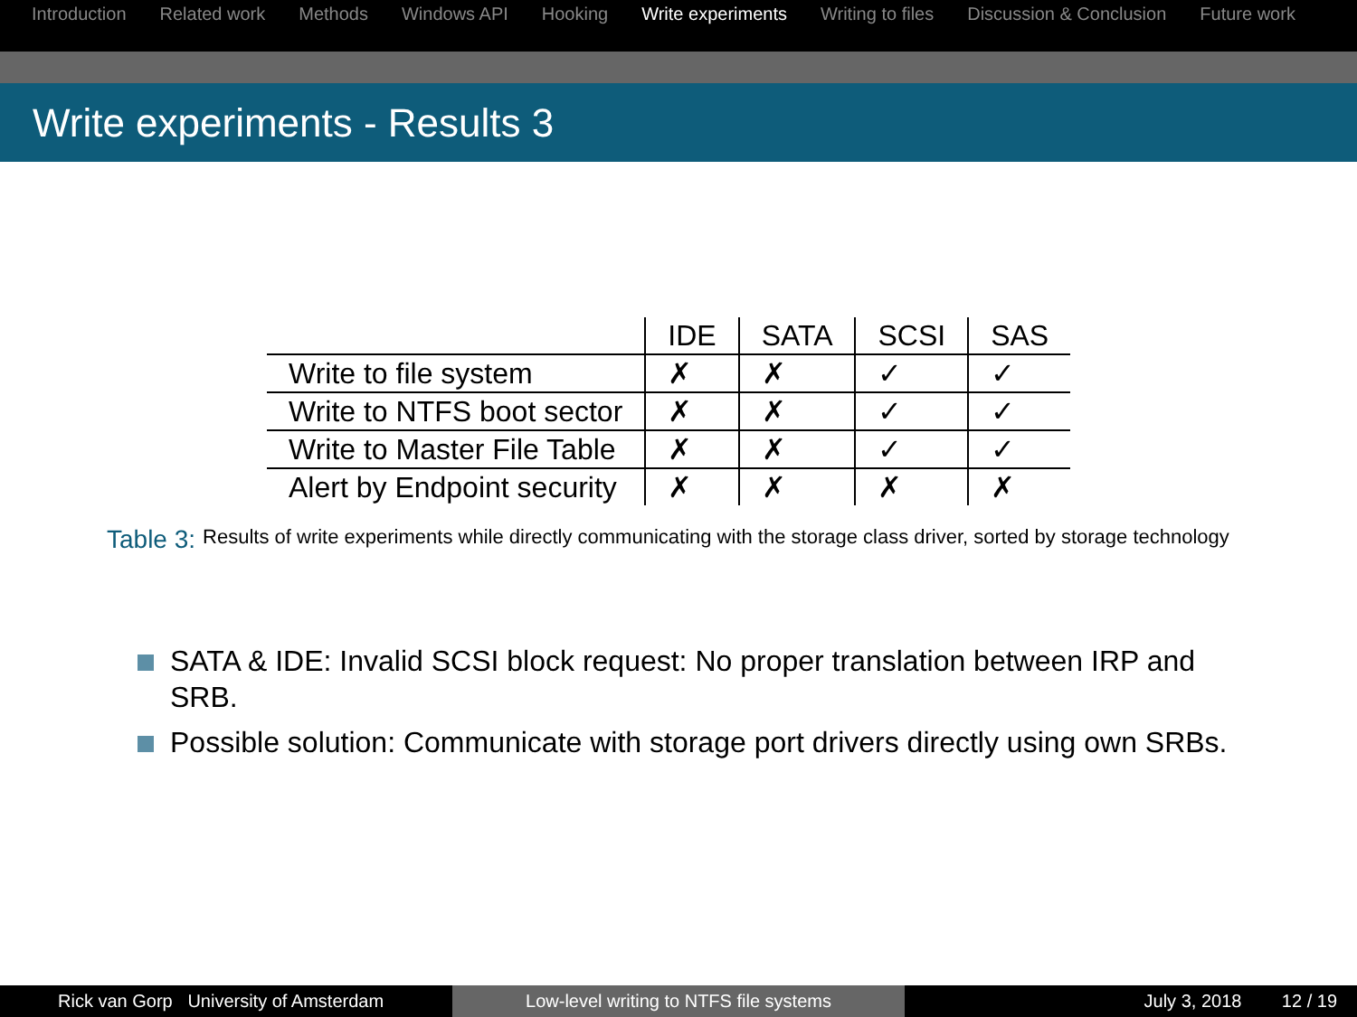Introduction Related work Methods Windows API Hooking Write experiments Writing to files Discussion & Conclusion Future work
Write experiments - Results 3
| | IDE | SATA | SCSI | SAS |
| --- | --- | --- | --- | --- |
| Write to file system | ✗ | ✗ | ✓ | ✓ |
| Write to NTFS boot sector | ✗ | ✗ | ✓ | ✓ |
| Write to Master File Table | ✗ | ✗ | ✓ | ✓ |
| Alert by Endpoint security | ✗ | ✗ | ✗ | ✗ |
Table 3: Results of write experiments while directly communicating with the storage class driver, sorted by storage technology
SATA & IDE: Invalid SCSI block request: No proper translation between IRP and SRB.
Possible solution: Communicate with storage port drivers directly using own SRBs.
Rick van Gorp University of Amsterdam
Low-level writing to NTFS file systems July 3, 2018 12 / 19